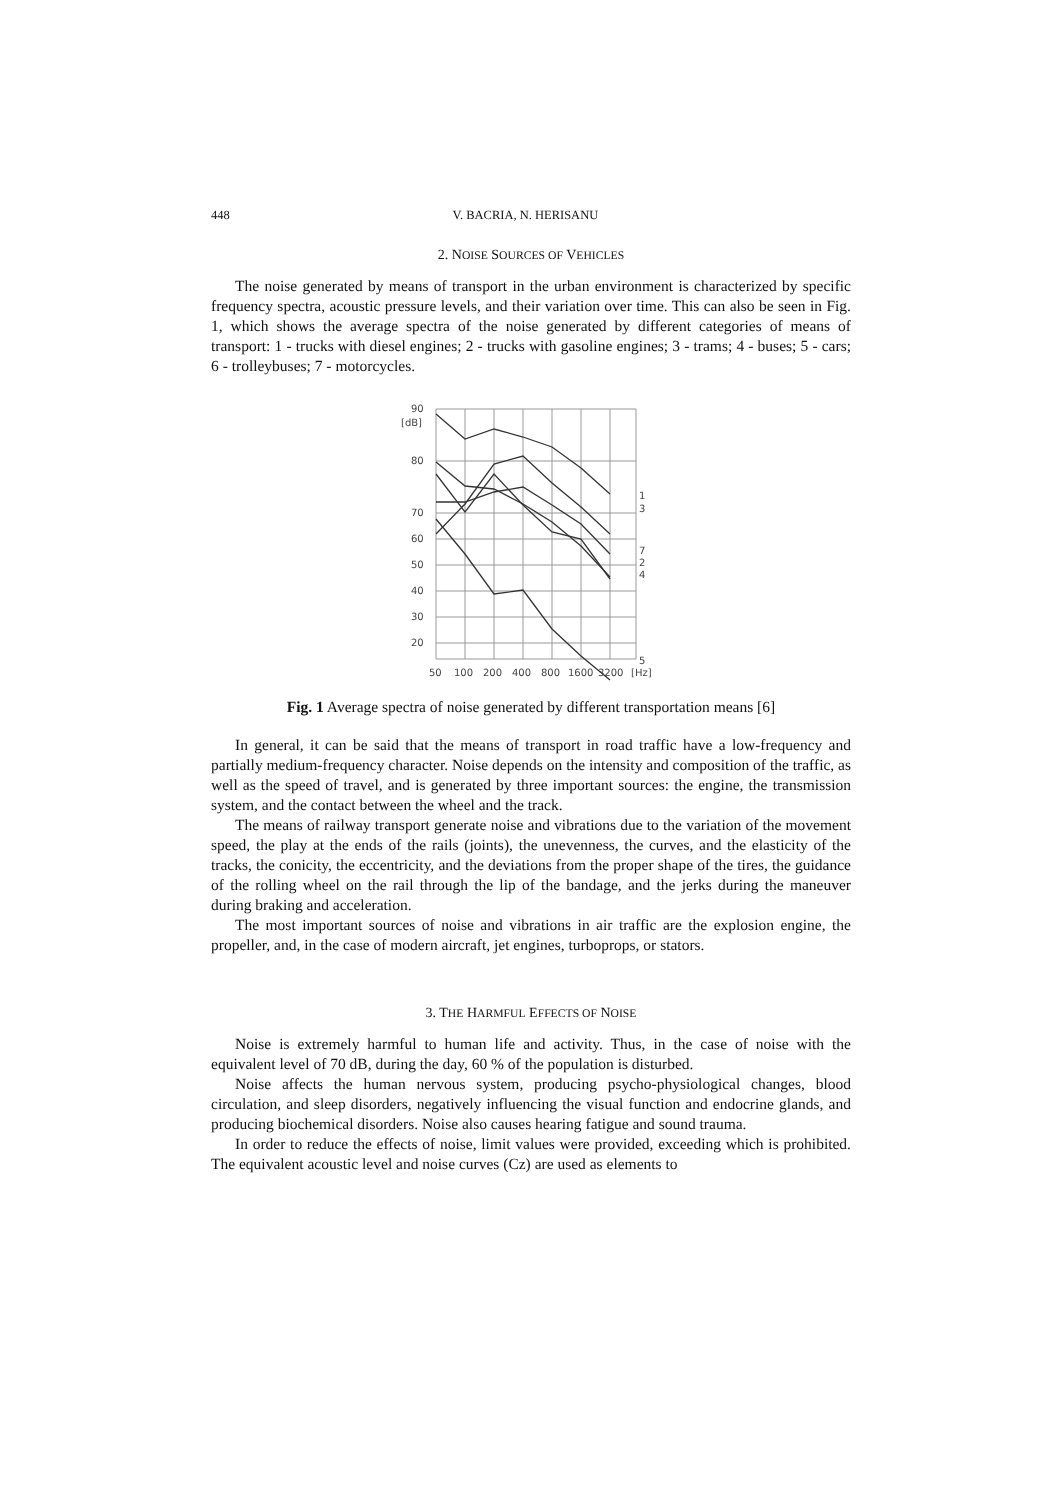448 V. BACRIA, N. HERISANU
2. NOISE SOURCES OF VEHICLES
The noise generated by means of transport in the urban environment is characterized by specific frequency spectra, acoustic pressure levels, and their variation over time. This can also be seen in Fig. 1, which shows the average spectra of the noise generated by different categories of means of transport: 1 - trucks with diesel engines; 2 - trucks with gasoline engines; 3 - trams; 4 - buses; 5 - cars; 6 - trolleybuses; 7 - motorcycles.
90
[dB]
80
70
60
50
40
30
20
50
100
200
400
800
1600
3200
[Hz]
1
3
7
2
4
5
Fig. 1 Average spectra of noise generated by different transportation means [6]
In general, it can be said that the means of transport in road traffic have a low-frequency and partially medium-frequency character. Noise depends on the intensity and composition of the traffic, as well as the speed of travel, and is generated by three important sources: the engine, the transmission system, and the contact between the wheel and the track.
The means of railway transport generate noise and vibrations due to the variation of the movement speed, the play at the ends of the rails (joints), the unevenness, the curves, and the elasticity of the tracks, the conicity, the eccentricity, and the deviations from the proper shape of the tires, the guidance of the rolling wheel on the rail through the lip of the bandage, and the jerks during the maneuver during braking and acceleration.
The most important sources of noise and vibrations in air traffic are the explosion engine, the propeller, and, in the case of modern aircraft, jet engines, turboprops, or stators.
3. THE HARMFUL EFFECTS OF NOISE
Noise is extremely harmful to human life and activity. Thus, in the case of noise with the equivalent level of 70 dB, during the day, 60 % of the population is disturbed.
Noise affects the human nervous system, producing psycho-physiological changes, blood circulation, and sleep disorders, negatively influencing the visual function and endocrine glands, and producing biochemical disorders. Noise also causes hearing fatigue and sound trauma.
In order to reduce the effects of noise, limit values were provided, exceeding which is prohibited. The equivalent acoustic level and noise curves (Cz) are used as elements to